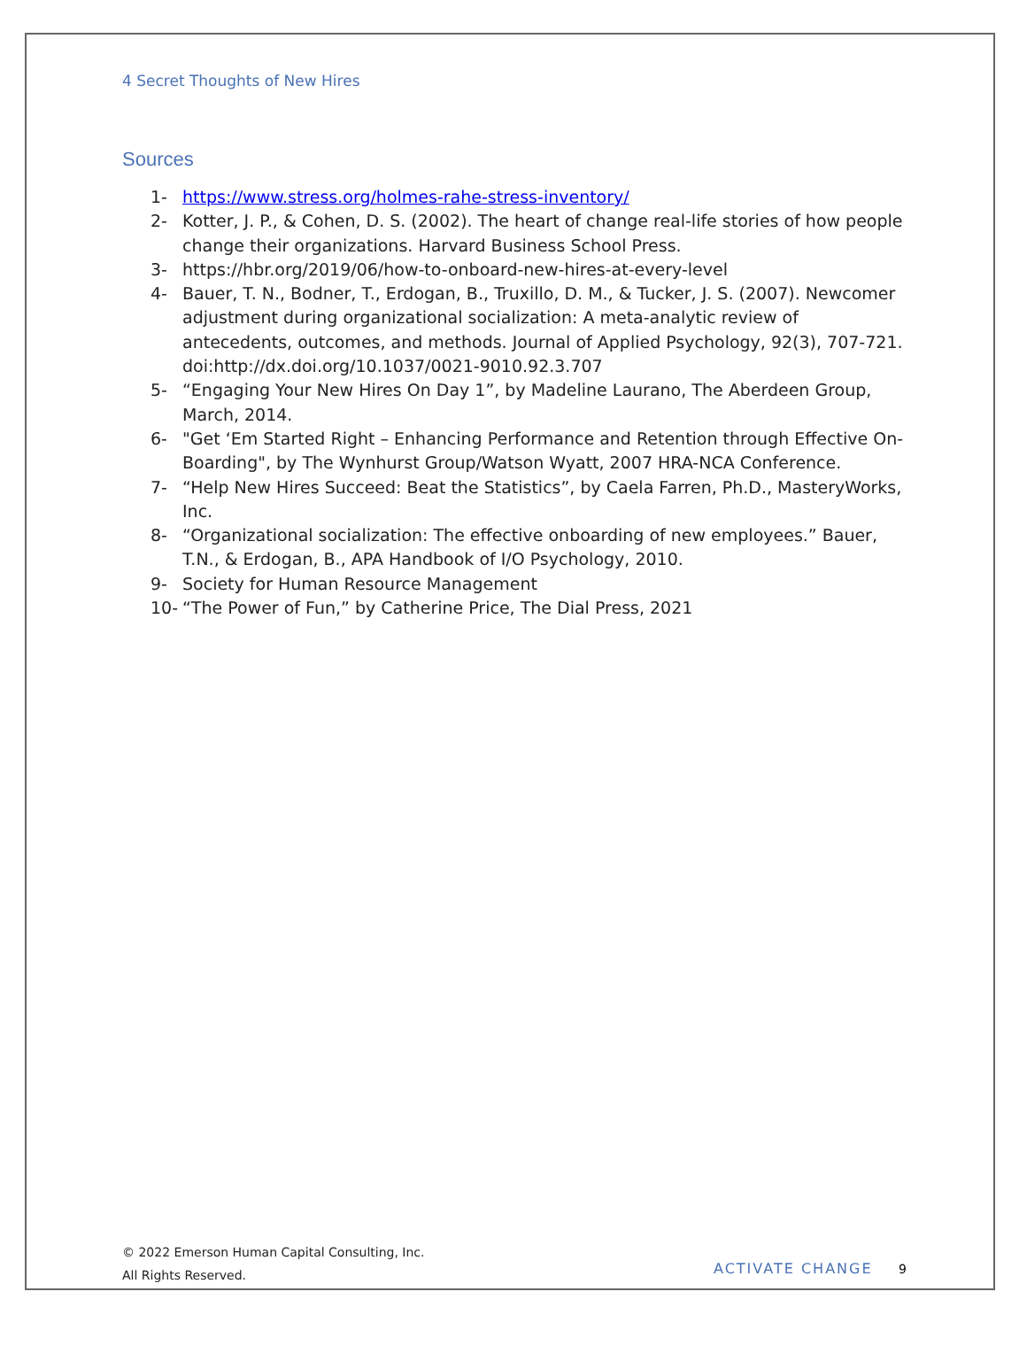4 Secret Thoughts of New Hires
Sources
1- https://www.stress.org/holmes-rahe-stress-inventory/
2- Kotter, J. P., & Cohen, D. S. (2002). The heart of change real-life stories of how people change their organizations. Harvard Business School Press.
3- https://hbr.org/2019/06/how-to-onboard-new-hires-at-every-level
4- Bauer, T. N., Bodner, T., Erdogan, B., Truxillo, D. M., & Tucker, J. S. (2007). Newcomer adjustment during organizational socialization: A meta-analytic review of antecedents, outcomes, and methods. Journal of Applied Psychology, 92(3), 707-721. doi:http://dx.doi.org/10.1037/0021-9010.92.3.707
5- “Engaging Your New Hires On Day 1”, by Madeline Laurano, The Aberdeen Group, March, 2014.
6- "Get ‘Em Started Right – Enhancing Performance and Retention through Effective On-Boarding", by The Wynhurst Group/Watson Wyatt, 2007 HRA-NCA Conference.
7- “Help New Hires Succeed: Beat the Statistics”, by Caela Farren, Ph.D., MasteryWorks, Inc.
8- “Organizational socialization: The effective onboarding of new employees.” Bauer, T.N., & Erdogan, B., APA Handbook of I/O Psychology, 2010.
9- Society for Human Resource Management
10- “The Power of Fun,” by Catherine Price, The Dial Press, 2021
© 2022 Emerson Human Capital Consulting, Inc.
All Rights Reserved.
ACTIVATE CHANGE 9